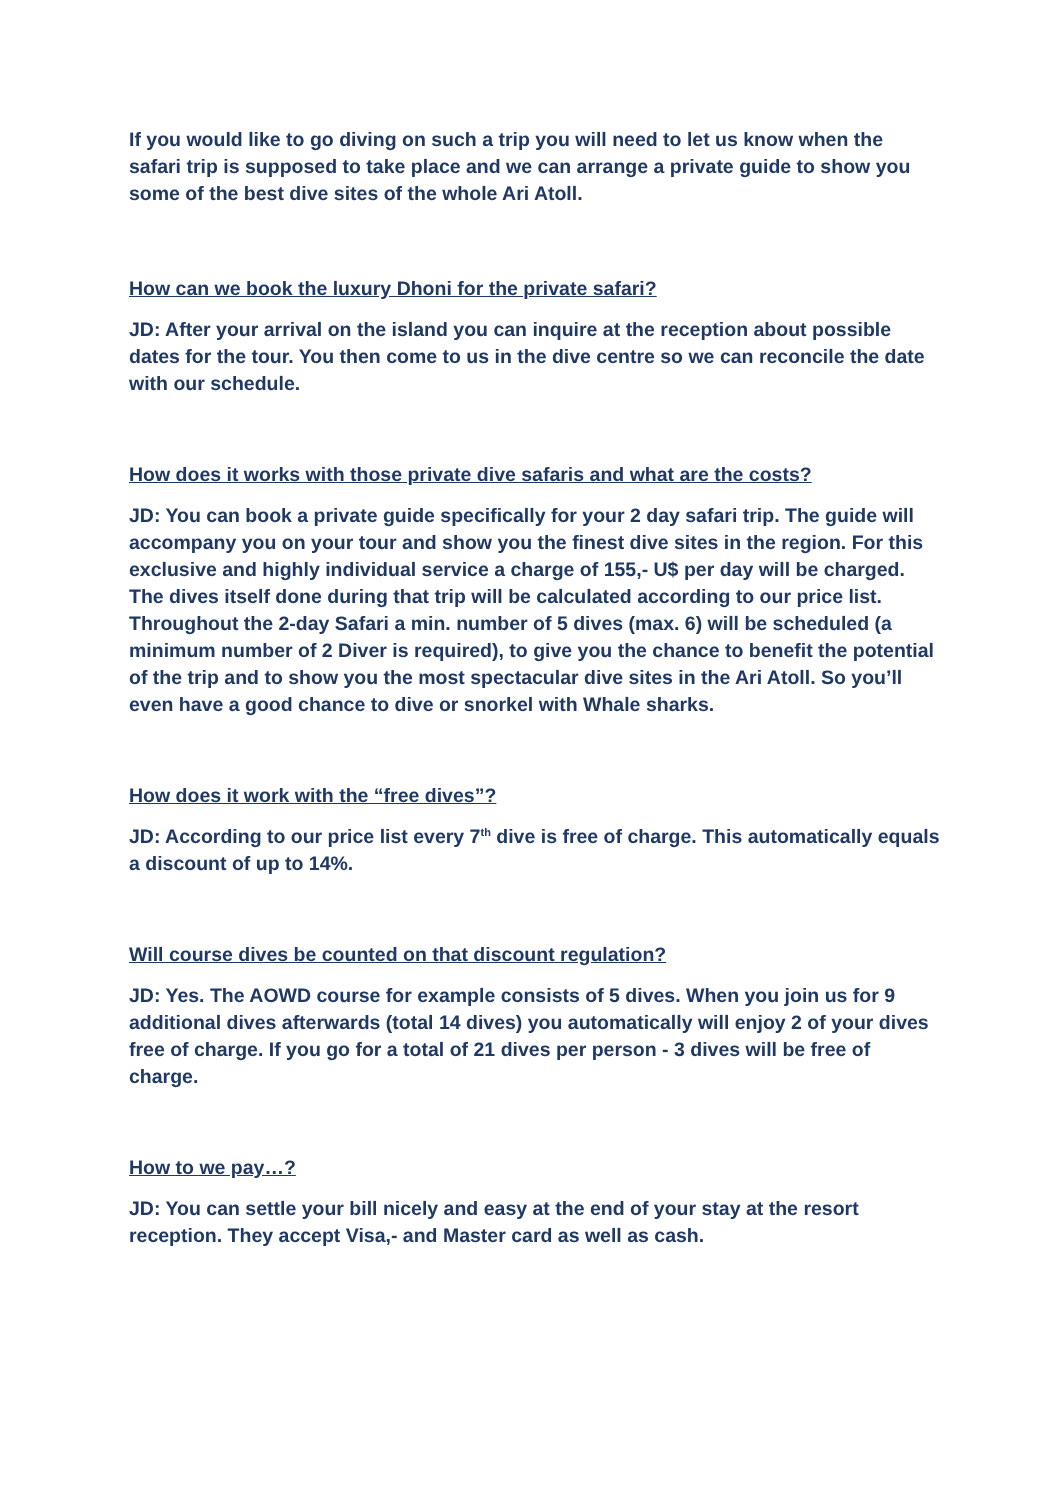If you would like to go diving on such a trip you will need to let us know when the safari trip is supposed to take place and we can arrange a private guide to show you some of the best dive sites of the whole Ari Atoll.
How can we book the luxury Dhoni for the private safari?
JD: After your arrival on the island you can inquire at the reception about possible dates for the tour. You then come to us in the dive centre so we can reconcile the date with our schedule.
How does it works with those private dive safaris and what are the costs?
JD: You can book a private guide specifically for your 2 day safari trip. The guide will accompany you on your tour and show you the finest dive sites in the region. For this exclusive and highly individual service a charge of 155,- U$ per day will be charged. The dives itself done during that trip will be calculated according to our price list. Throughout the 2-day Safari a min. number of 5 dives (max. 6) will be scheduled (a minimum number of 2 Diver is required), to give you the chance to benefit the potential of the trip and to show you the most spectacular dive sites in the Ari Atoll. So you’ll even have a good chance to dive or snorkel with Whale sharks.
How does it work with the “free dives”?
JD: According to our price list every 7<sup>th</sup> dive is free of charge. This automatically equals a discount of up to 14%.
Will course dives be counted on that discount regulation?
JD: Yes. The AOWD course for example consists of 5 dives. When you join us for 9 additional dives afterwards (total 14 dives) you automatically will enjoy 2 of your dives free of charge. If you go for a total of 21 dives per person - 3 dives will be free of charge.
How to we pay…?
JD: You can settle your bill nicely and easy at the end of your stay at the resort reception. They accept Visa,- and Master card as well as cash.